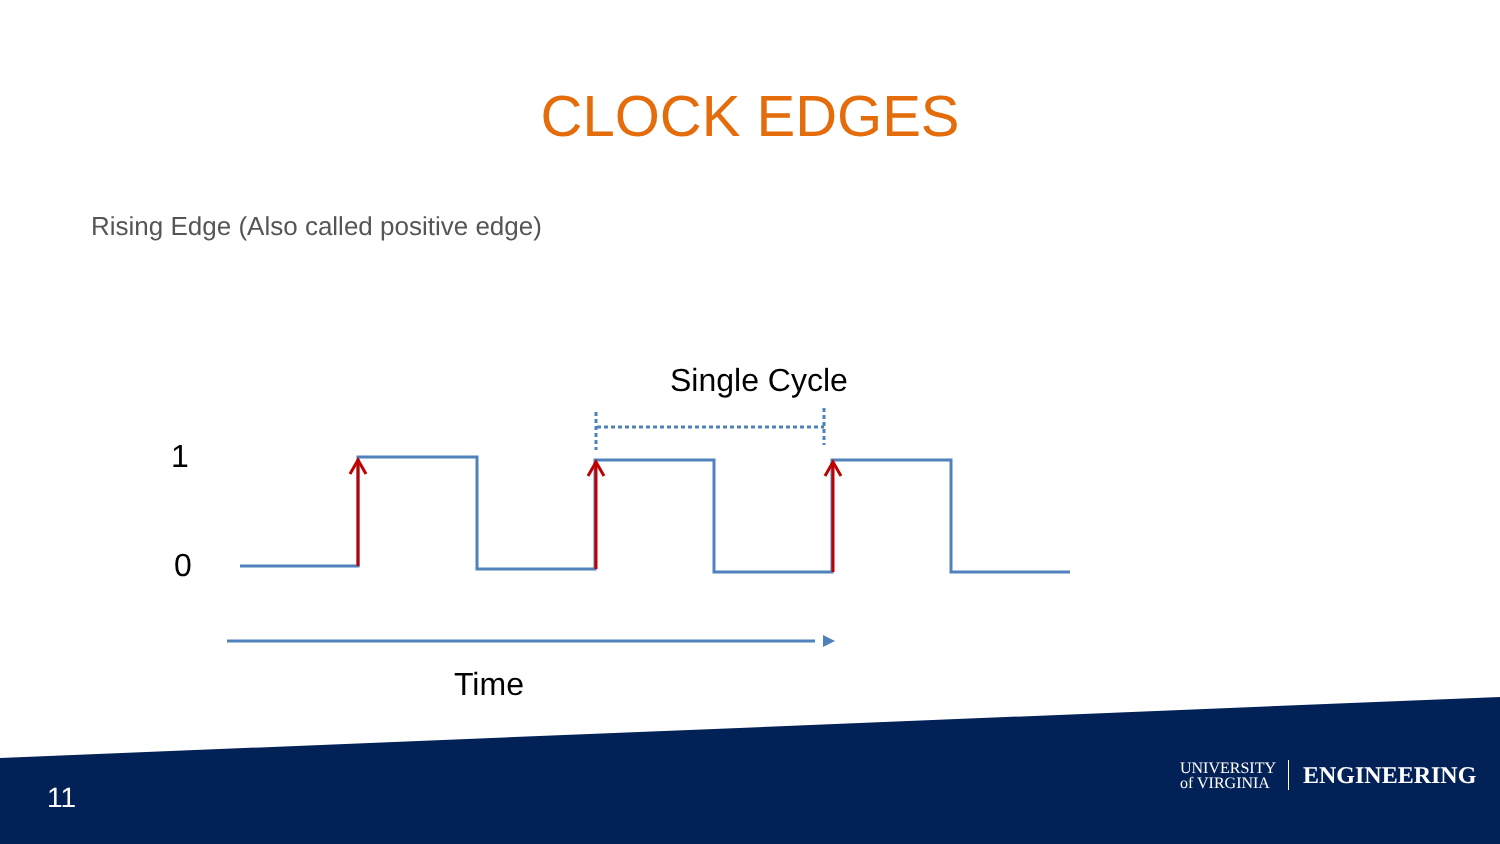CLOCK EDGES
Rising Edge (Also called positive edge)
Single Cycle
1
0
Time
11
UNIVERSITY
of VIRGINIA
ENGINEERING